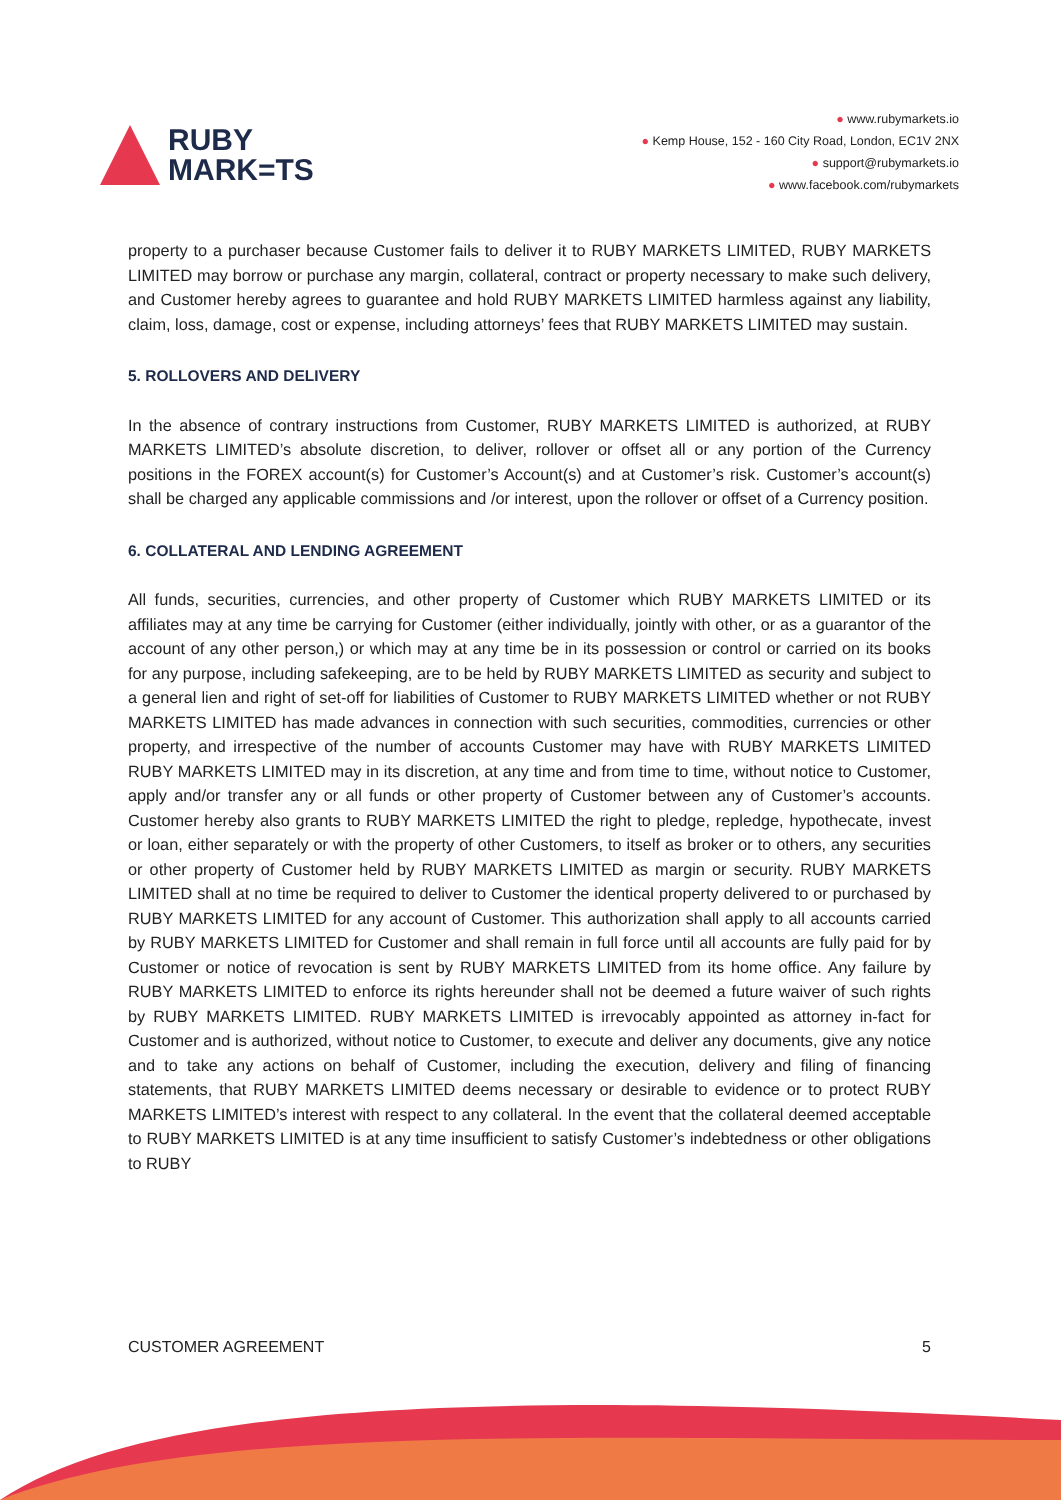RUBY
MARK=TS
● www.rubymarkets.io
● Kemp House, 152 - 160 City Road, London, EC1V 2NX
● support@rubymarkets.io
● www.facebook.com/rubymarkets
property to a purchaser because Customer fails to deliver it to RUBY MARKETS LIMITED, RUBY MARKETS LIMITED may borrow or purchase any margin, collateral, contract or property necessary to make such delivery, and Customer hereby agrees to guarantee and hold RUBY MARKETS LIMITED harmless against any liability, claim, loss, damage, cost or expense, including attorneys’ fees that RUBY MARKETS LIMITED may sustain.
5. ROLLOVERS AND DELIVERY
In the absence of contrary instructions from Customer, RUBY MARKETS LIMITED is authorized, at RUBY MARKETS LIMITED’s absolute discretion, to deliver, rollover or offset all or any portion of the Currency positions in the FOREX account(s) for Customer’s Account(s) and at Customer’s risk. Customer’s account(s) shall be charged any applicable commissions and /or interest, upon the rollover or offset of a Currency position.
6. COLLATERAL AND LENDING AGREEMENT
All funds, securities, currencies, and other property of Customer which RUBY MARKETS LIMITED or its affiliates may at any time be carrying for Customer (either individually, jointly with other, or as a guarantor of the account of any other person,) or which may at any time be in its possession or control or carried on its books for any purpose, including safekeeping, are to be held by RUBY MARKETS LIMITED as security and subject to a general lien and right of set-off for liabilities of Customer to RUBY MARKETS LIMITED whether or not RUBY MARKETS LIMITED has made advances in connection with such securities, commodities, currencies or other property, and irrespective of the number of accounts Customer may have with RUBY MARKETS LIMITED RUBY MARKETS LIMITED may in its discretion, at any time and from time to time, without notice to Customer, apply and/or transfer any or all funds or other property of Customer between any of Customer’s accounts. Customer hereby also grants to RUBY MARKETS LIMITED the right to pledge, repledge, hypothecate, invest or loan, either separately or with the property of other Customers, to itself as broker or to others, any securities or other property of Customer held by RUBY MARKETS LIMITED as margin or security. RUBY MARKETS LIMITED shall at no time be required to deliver to Customer the identical property delivered to or purchased by RUBY MARKETS LIMITED for any account of Customer. This authorization shall apply to all accounts carried by RUBY MARKETS LIMITED for Customer and shall remain in full force until all accounts are fully paid for by Customer or notice of revocation is sent by RUBY MARKETS LIMITED from its home office. Any failure by RUBY MARKETS LIMITED to enforce its rights hereunder shall not be deemed a future waiver of such rights by RUBY MARKETS LIMITED. RUBY MARKETS LIMITED is irrevocably appointed as attorney in-fact for Customer and is authorized, without notice to Customer, to execute and deliver any documents, give any notice and to take any actions on behalf of Customer, including the execution, delivery and filing of financing statements, that RUBY MARKETS LIMITED deems necessary or desirable to evidence or to protect RUBY MARKETS LIMITED’s interest with respect to any collateral. In the event that the collateral deemed acceptable to RUBY MARKETS LIMITED is at any time insufficient to satisfy Customer’s indebtedness or other obligations to RUBY
CUSTOMER AGREEMENT 5